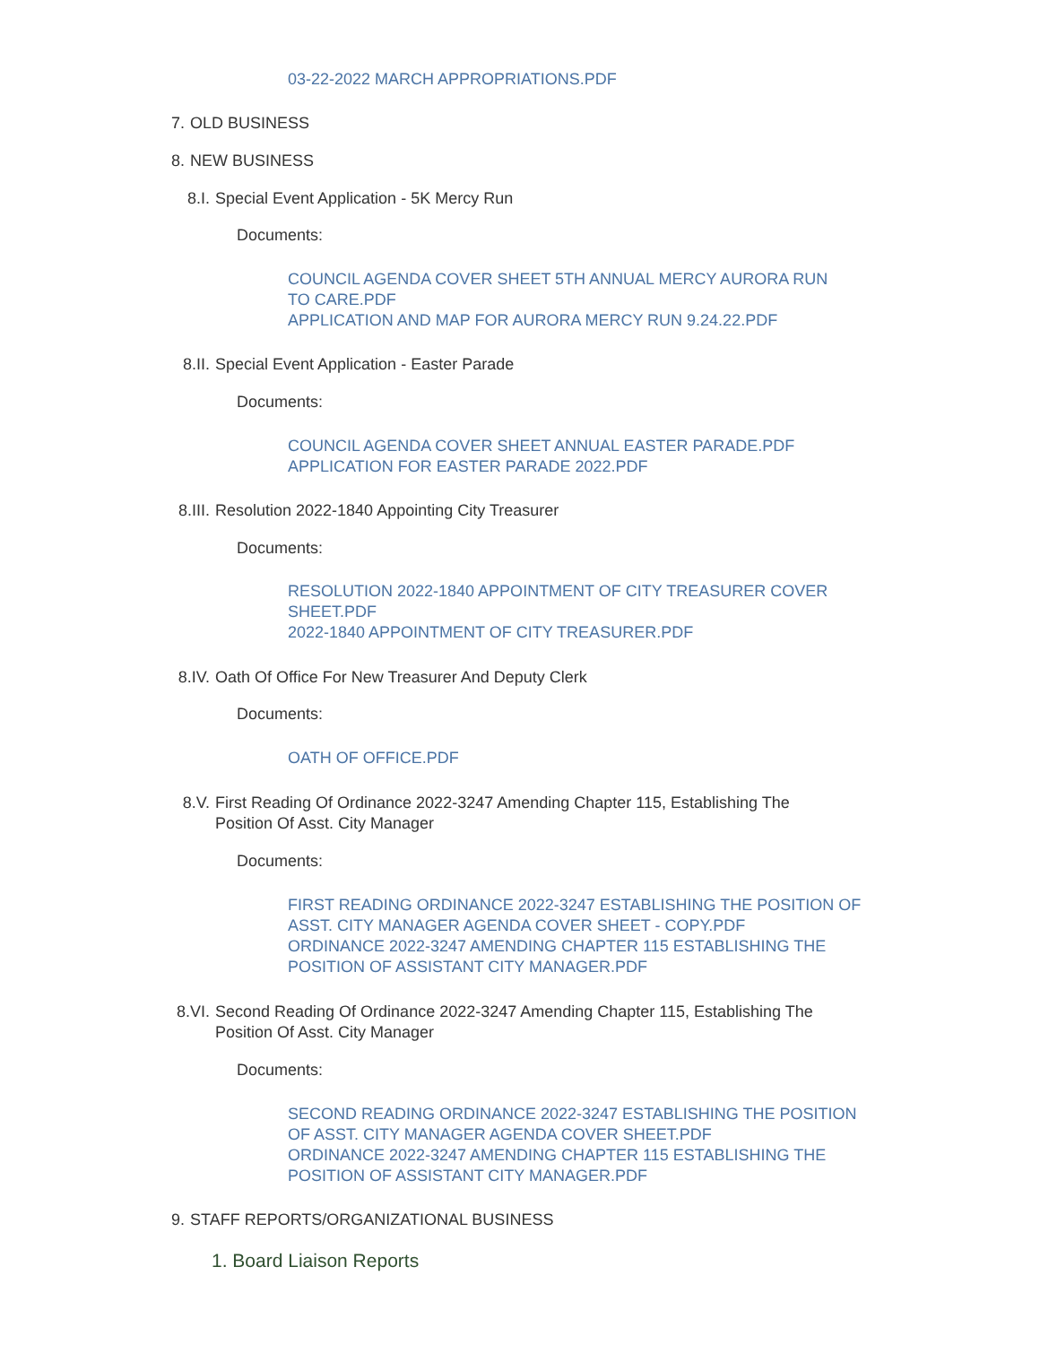03-22-2022 MARCH APPROPRIATIONS.PDF
7. OLD BUSINESS
8. NEW BUSINESS
8.I. Special Event Application - 5K Mercy Run
Documents:
COUNCIL AGENDA COVER SHEET 5TH ANNUAL MERCY AURORA RUN
TO CARE.PDF
APPLICATION AND MAP FOR AURORA MERCY RUN 9.24.22.PDF
8.II. Special Event Application - Easter Parade
Documents:
COUNCIL AGENDA COVER SHEET ANNUAL EASTER PARADE.PDF
APPLICATION FOR EASTER PARADE 2022.PDF
8.III. Resolution 2022-1840 Appointing City Treasurer
Documents:
RESOLUTION 2022-1840 APPOINTMENT OF CITY TREASURER COVER
SHEET.PDF
2022-1840 APPOINTMENT OF CITY TREASURER.PDF
8.IV. Oath Of Office For New Treasurer And Deputy Clerk
Documents:
OATH OF OFFICE.PDF
8.V. First Reading Of Ordinance 2022-3247 Amending Chapter 115, Establishing The
Position Of Asst. City Manager
Documents:
FIRST READING ORDINANCE 2022-3247 ESTABLISHING THE POSITION OF
ASST. CITY MANAGER AGENDA COVER SHEET - COPY.PDF
ORDINANCE 2022-3247 AMENDING CHAPTER 115 ESTABLISHING THE
POSITION OF ASSISTANT CITY MANAGER.PDF
8.VI. Second Reading Of Ordinance 2022-3247 Amending Chapter 115, Establishing The
Position Of Asst. City Manager
Documents:
SECOND READING ORDINANCE 2022-3247 ESTABLISHING THE POSITION
OF ASST. CITY MANAGER AGENDA COVER SHEET.PDF
ORDINANCE 2022-3247 AMENDING CHAPTER 115 ESTABLISHING THE
POSITION OF ASSISTANT CITY MANAGER.PDF
9. STAFF REPORTS/ORGANIZATIONAL BUSINESS
1. Board Liaison Reports